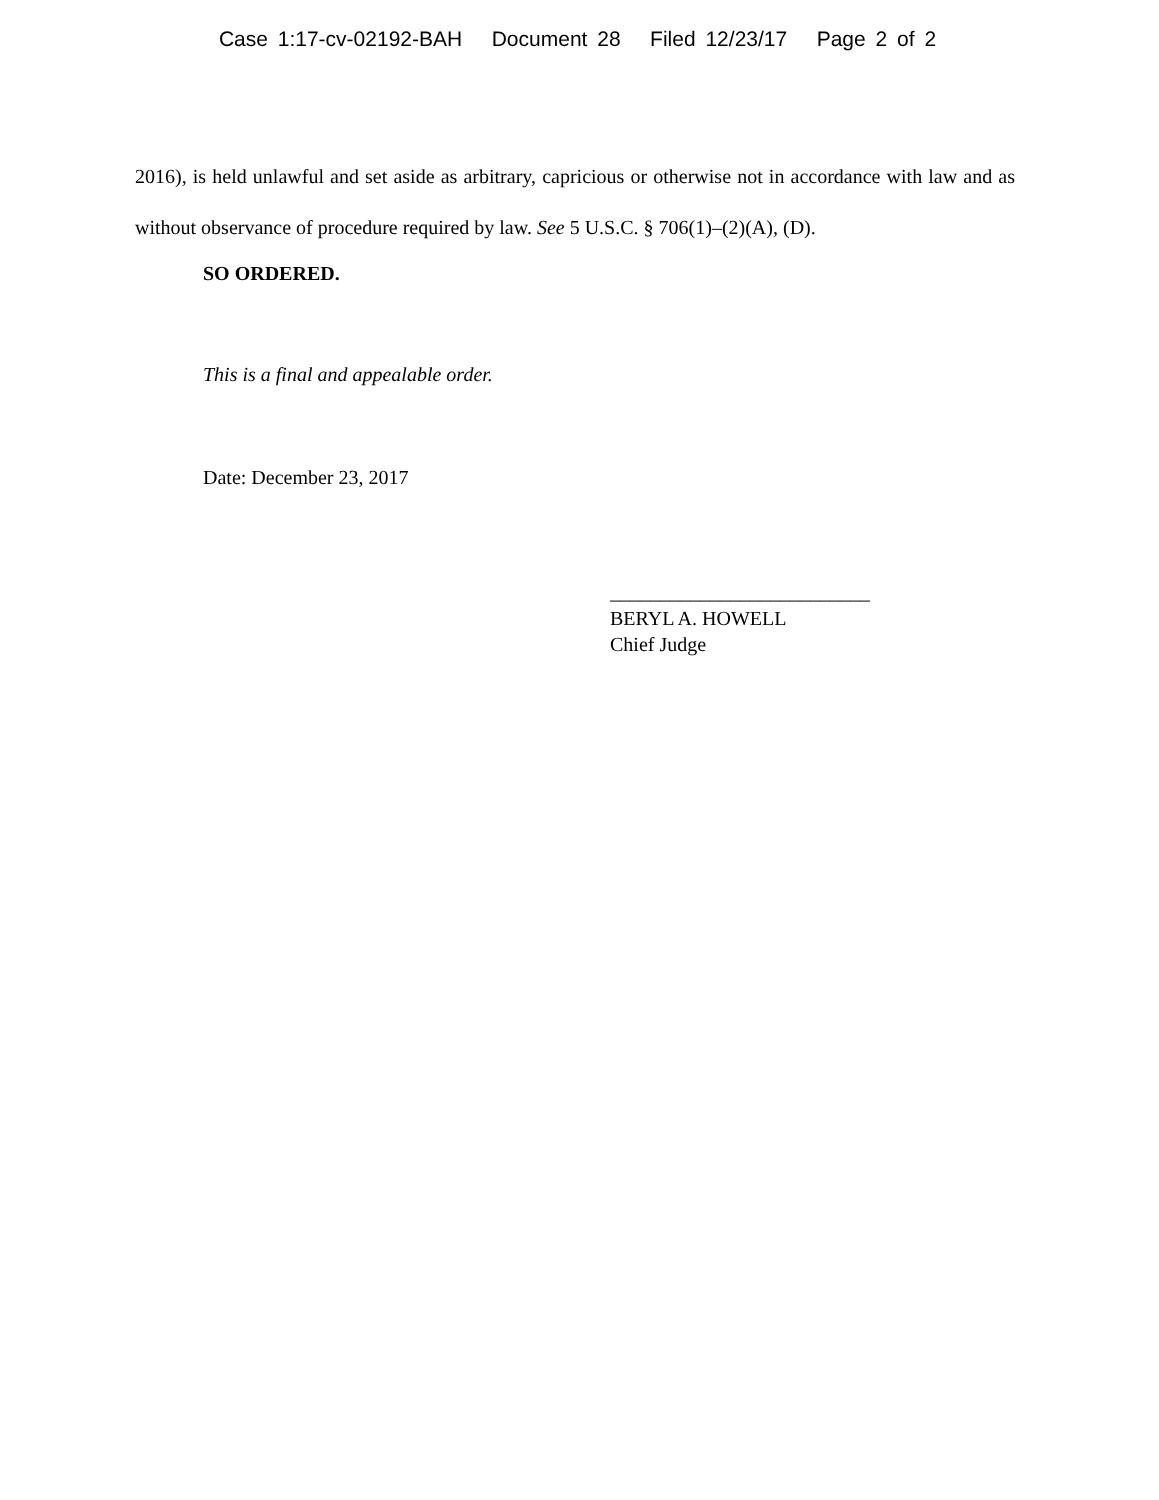Case 1:17-cv-02192-BAH Document 28 Filed 12/23/17 Page 2 of 2
2016), is held unlawful and set aside as arbitrary, capricious or otherwise not in accordance with law and as without observance of procedure required by law. See 5 U.S.C. § 706(1)–(2)(A), (D).
SO ORDERED.
This is a final and appealable order.
Date: December 23, 2017
__________________________
BERYL A. HOWELL
Chief Judge